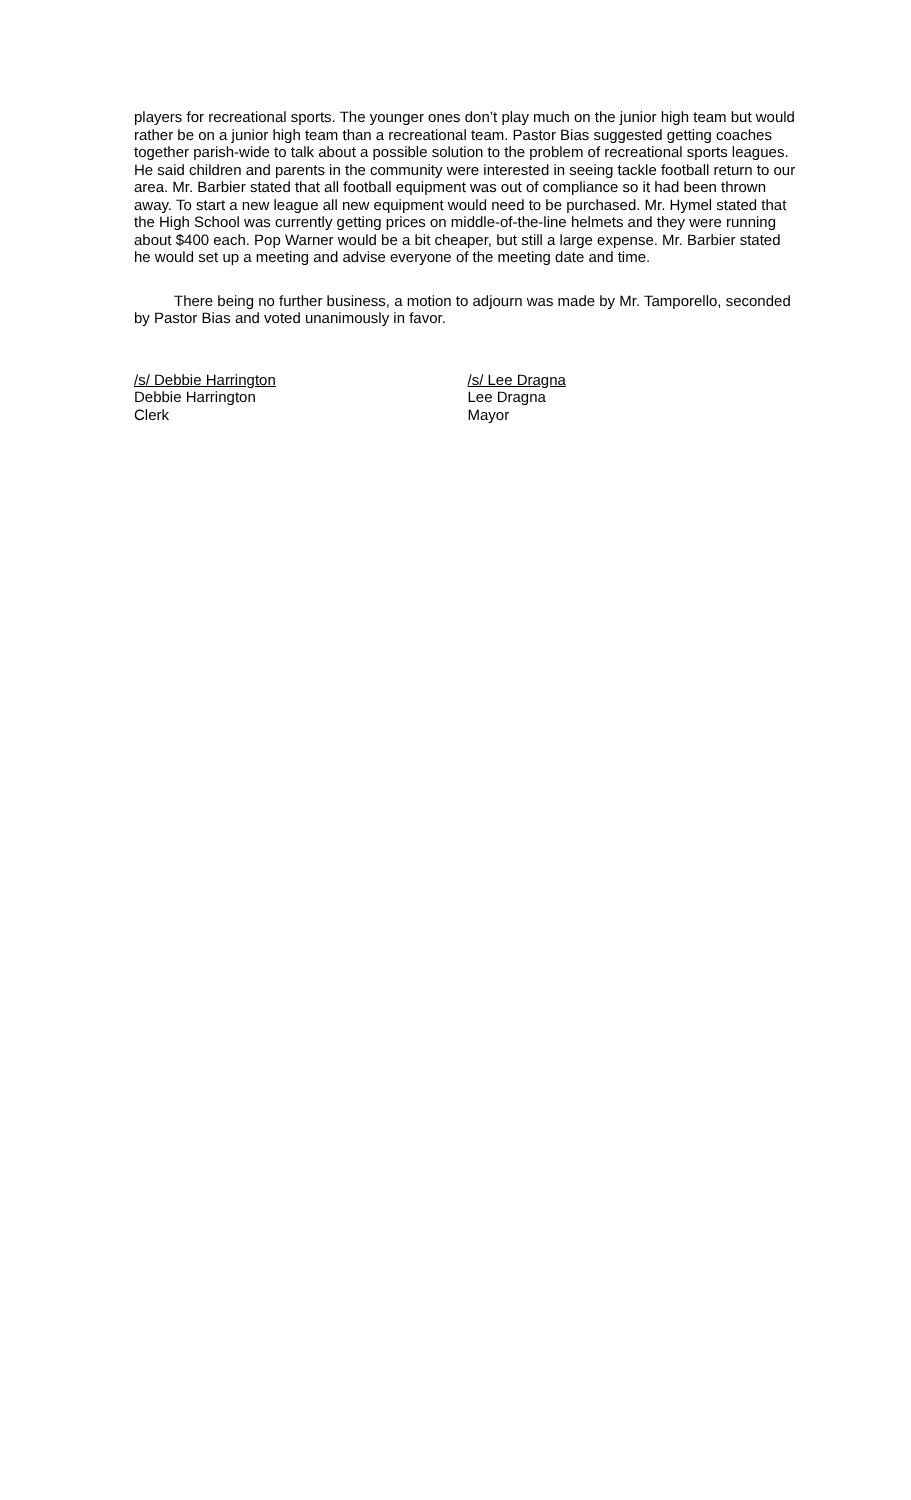players for recreational sports. The younger ones don’t play much on the junior high team but would rather be on a junior high team than a recreational team. Pastor Bias suggested getting coaches together parish-wide to talk about a possible solution to the problem of recreational sports leagues. He said children and parents in the community were interested in seeing tackle football return to our area. Mr. Barbier stated that all football equipment was out of compliance so it had been thrown away. To start a new league all new equipment would need to be purchased. Mr. Hymel stated that the High School was currently getting prices on middle-of-the-line helmets and they were running about $400 each. Pop Warner would be a bit cheaper, but still a large expense. Mr. Barbier stated he would set up a meeting and advise everyone of the meeting date and time.
There being no further business, a motion to adjourn was made by Mr. Tamporello, seconded by Pastor Bias and voted unanimously in favor.
/s/ Debbie Harrington
Debbie Harrington
Clerk
/s/ Lee Dragna
Lee Dragna
Mayor